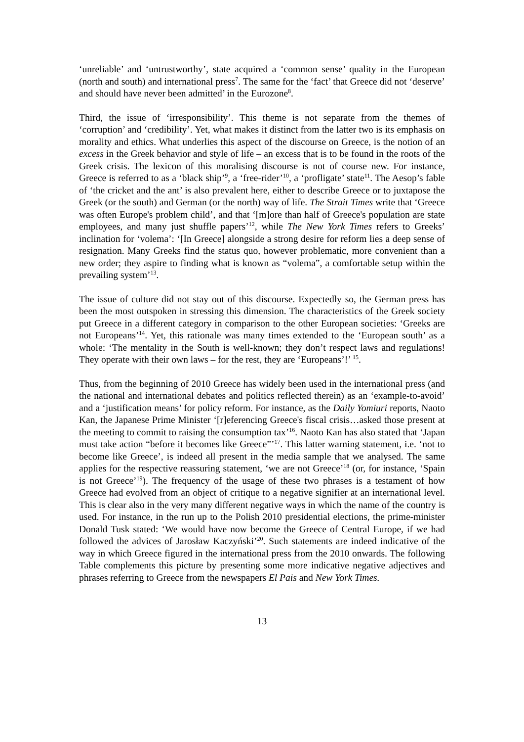‘unreliable’ and ‘untrustworthy’, state acquired a ‘common sense’ quality in the European (north and south) and international press<sup>7</sup>. The same for the ‘fact’ that Greece did not ‘deserve’ and should have never been admitted’ in the Eurozone<sup>8</sup>.
Third, the issue of ‘irresponsibility’. This theme is not separate from the themes of ‘corruption’ and ‘credibility’. Yet, what makes it distinct from the latter two is its emphasis on morality and ethics. What underlies this aspect of the discourse on Greece, is the notion of an excess in the Greek behavior and style of life – an excess that is to be found in the roots of the Greek crisis. The lexicon of this moralising discourse is not of course new. For instance, Greece is referred to as a ‘black ship’<sup>9</sup>, a ‘free-rider’<sup>10</sup>, a ‘profligate’ state<sup>11</sup>. The Aesop’s fable of ‘the cricket and the ant’ is also prevalent here, either to describe Greece or to juxtapose the Greek (or the south) and German (or the north) way of life. The Strait Times write that ‘Greece was often Europe's problem child’, and that ‘[m]ore than half of Greece's population are state employees, and many just shuffle papers’<sup>12</sup>, while The New York Times refers to Greeks’ inclination for ‘volema’: ‘[In Greece] alongside a strong desire for reform lies a deep sense of resignation. Many Greeks find the status quo, however problematic, more convenient than a new order; they aspire to finding what is known as “volema”, a comfortable setup within the prevailing system’<sup>13</sup>.
The issue of culture did not stay out of this discourse. Expectedly so, the German press has been the most outspoken in stressing this dimension. The characteristics of the Greek society put Greece in a different category in comparison to the other European societies: ‘Greeks are not Europeans’<sup>14</sup>. Yet, this rationale was many times extended to the ‘European south’ as a whole: ‘The mentality in the South is well-known; they don’t respect laws and regulations! They operate with their own laws – for the rest, they are ‘Europeans’!’ <sup>15</sup>.
Thus, from the beginning of 2010 Greece has widely been used in the international press (and the national and international debates and politics reflected therein) as an ‘example-to-avoid’ and a ‘justification means’ for policy reform. For instance, as the Daily Yomiuri reports, Naoto Kan, the Japanese Prime Minister ‘[r]eferencing Greece's fiscal crisis…asked those present at the meeting to commit to raising the consumption tax’<sup>16</sup>. Naoto Kan has also stated that ‘Japan must take action “before it becomes like Greece”’<sup>17</sup>. This latter warning statement, i.e. ‘not to become like Greece’, is indeed all present in the media sample that we analysed. The same applies for the respective reassuring statement, ‘we are not Greece’<sup>18</sup> (or, for instance, ‘Spain is not Greece’<sup>19</sup>). The frequency of the usage of these two phrases is a testament of how Greece had evolved from an object of critique to a negative signifier at an international level. This is clear also in the very many different negative ways in which the name of the country is used. For instance, in the run up to the Polish 2010 presidential elections, the prime-minister Donald Tusk stated: ‘We would have now become the Greece of Central Europe, if we had followed the advices of Jarosław Kaczyński’<sup>20</sup>. Such statements are indeed indicative of the way in which Greece figured in the international press from the 2010 onwards. The following Table complements this picture by presenting some more indicative negative adjectives and phrases referring to Greece from the newspapers El Pais and New York Times.
13